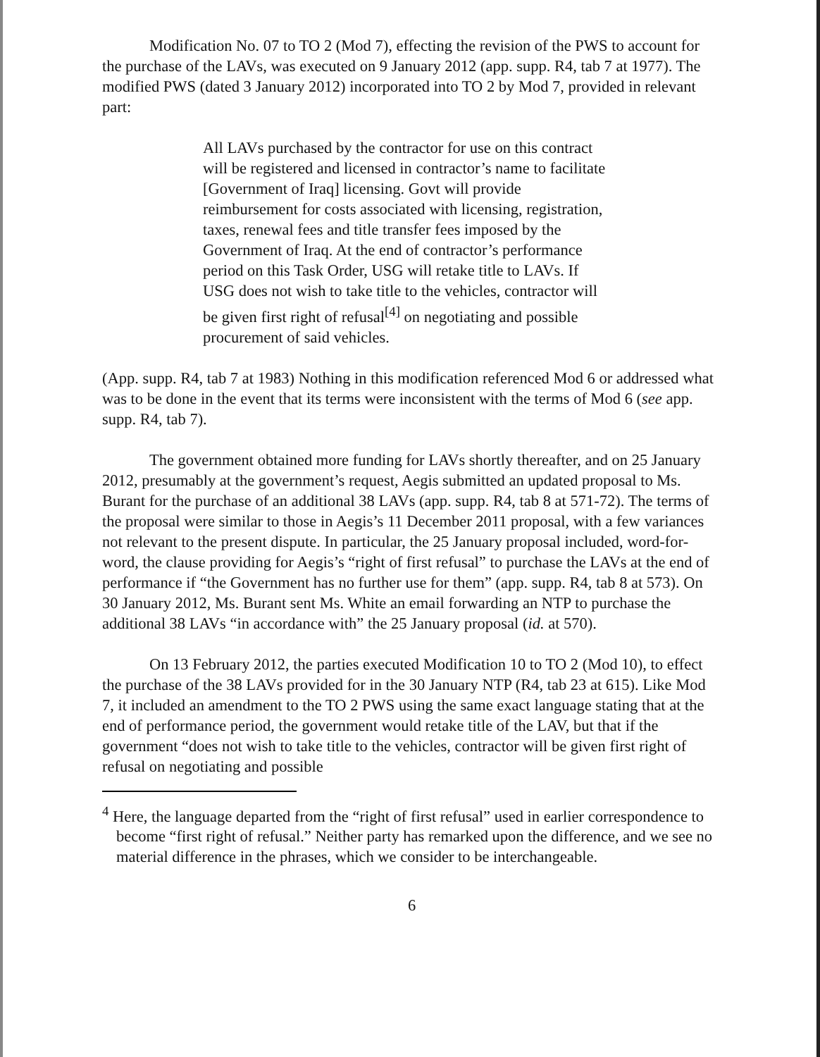Modification No. 07 to TO 2 (Mod 7), effecting the revision of the PWS to account for the purchase of the LAVs, was executed on 9 January 2012 (app. supp. R4, tab 7 at 1977). The modified PWS (dated 3 January 2012) incorporated into TO 2 by Mod 7, provided in relevant part:
All LAVs purchased by the contractor for use on this contract will be registered and licensed in contractor’s name to facilitate [Government of Iraq] licensing. Govt will provide reimbursement for costs associated with licensing, registration, taxes, renewal fees and title transfer fees imposed by the Government of Iraq. At the end of contractor’s performance period on this Task Order, USG will retake title to LAVs. If USG does not wish to take title to the vehicles, contractor will be given first right of refusal<sup>[4]</sup> on negotiating and possible procurement of said vehicles.
(App. supp. R4, tab 7 at 1983) Nothing in this modification referenced Mod 6 or addressed what was to be done in the event that its terms were inconsistent with the terms of Mod 6 (see app. supp. R4, tab 7).
The government obtained more funding for LAVs shortly thereafter, and on 25 January 2012, presumably at the government’s request, Aegis submitted an updated proposal to Ms. Burant for the purchase of an additional 38 LAVs (app. supp. R4, tab 8 at 571-72). The terms of the proposal were similar to those in Aegis’s 11 December 2011 proposal, with a few variances not relevant to the present dispute. In particular, the 25 January proposal included, word-for-word, the clause providing for Aegis’s “right of first refusal” to purchase the LAVs at the end of performance if “the Government has no further use for them” (app. supp. R4, tab 8 at 573). On 30 January 2012, Ms. Burant sent Ms. White an email forwarding an NTP to purchase the additional 38 LAVs “in accordance with” the 25 January proposal (id. at 570).
On 13 February 2012, the parties executed Modification 10 to TO 2 (Mod 10), to effect the purchase of the 38 LAVs provided for in the 30 January NTP (R4, tab 23 at 615). Like Mod 7, it included an amendment to the TO 2 PWS using the same exact language stating that at the end of performance period, the government would retake title of the LAV, but that if the government “does not wish to take title to the vehicles, contractor will be given first right of refusal on negotiating and possible
<sup>4</sup> Here, the language departed from the “right of first refusal” used in earlier correspondence to become “first right of refusal.” Neither party has remarked upon the difference, and we see no material difference in the phrases, which we consider to be interchangeable.
6